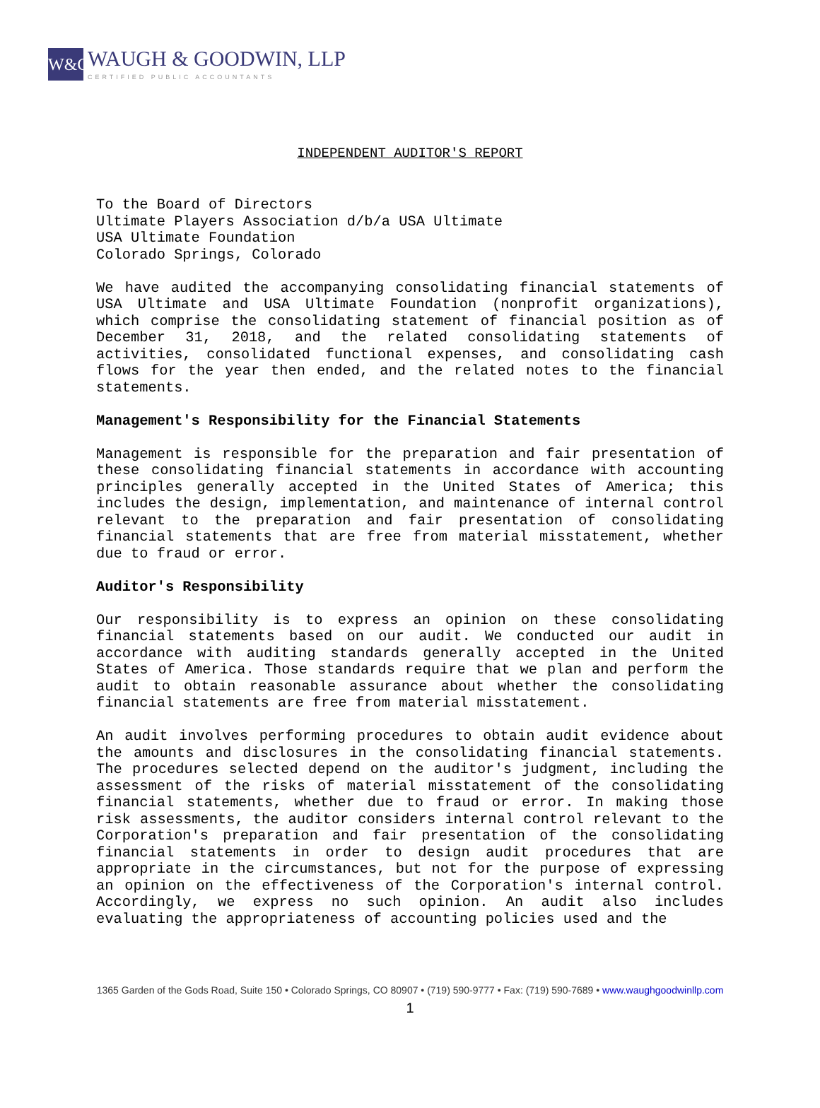W&G
WAUGH & GOODWIN, LLP
CERTIFIED PUBLIC ACCOUNTANTS
INDEPENDENT AUDITOR'S REPORT
To the Board of Directors
Ultimate Players Association d/b/a USA Ultimate
USA Ultimate Foundation
Colorado Springs, Colorado
We have audited the accompanying consolidating financial statements of USA Ultimate and USA Ultimate Foundation (nonprofit organizations), which comprise the consolidating statement of financial position as of December 31, 2018, and the related consolidating statements of activities, consolidated functional expenses, and consolidating cash flows for the year then ended, and the related notes to the financial statements.
Management's Responsibility for the Financial Statements
Management is responsible for the preparation and fair presentation of these consolidating financial statements in accordance with accounting principles generally accepted in the United States of America; this includes the design, implementation, and maintenance of internal control relevant to the preparation and fair presentation of consolidating financial statements that are free from material misstatement, whether due to fraud or error.
Auditor's Responsibility
Our responsibility is to express an opinion on these consolidating financial statements based on our audit. We conducted our audit in accordance with auditing standards generally accepted in the United States of America. Those standards require that we plan and perform the audit to obtain reasonable assurance about whether the consolidating financial statements are free from material misstatement.
An audit involves performing procedures to obtain audit evidence about the amounts and disclosures in the consolidating financial statements. The procedures selected depend on the auditor's judgment, including the assessment of the risks of material misstatement of the consolidating financial statements, whether due to fraud or error. In making those risk assessments, the auditor considers internal control relevant to the Corporation's preparation and fair presentation of the consolidating financial statements in order to design audit procedures that are appropriate in the circumstances, but not for the purpose of expressing an opinion on the effectiveness of the Corporation's internal control. Accordingly, we express no such opinion. An audit also includes evaluating the appropriateness of accounting policies used and the
1365 Garden of the Gods Road, Suite 150 • Colorado Springs, CO 80907 • (719) 590-9777 • Fax: (719) 590-7689 • www.waughgoodwinllp.com
1